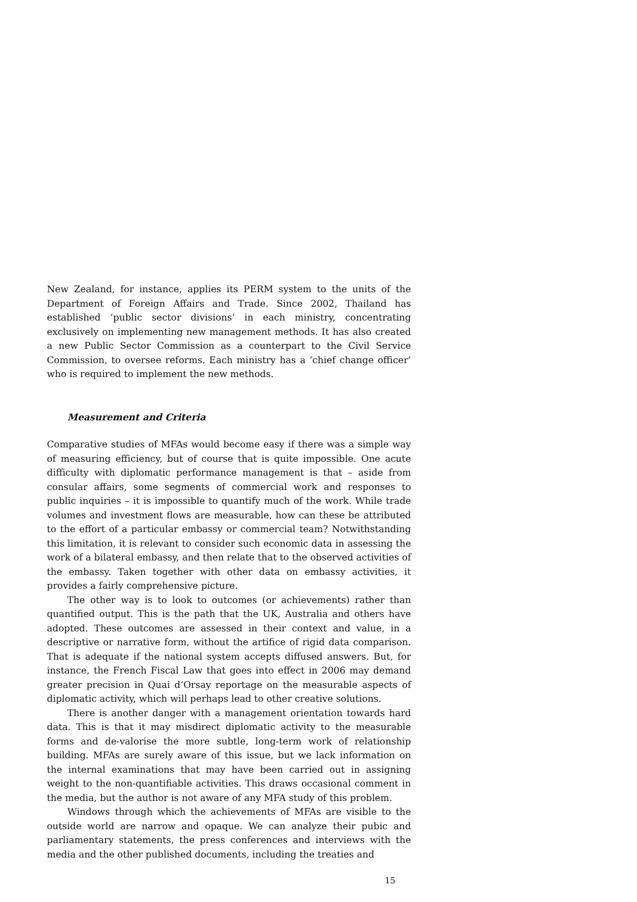New Zealand, for instance, applies its PERM system to the units of the Department of Foreign Affairs and Trade. Since 2002, Thailand has established ‘public sector divisions’ in each ministry, concentrating exclusively on implementing new management methods. It has also created a new Public Sector Commission as a counterpart to the Civil Service Commission, to oversee reforms. Each ministry has a ‘chief change officer’ who is required to implement the new methods.
Measurement and Criteria
Comparative studies of MFAs would become easy if there was a simple way of measuring efficiency, but of course that is quite impossible. One acute difficulty with diplomatic performance management is that – aside from consular affairs, some segments of commercial work and responses to public inquiries – it is impossible to quantify much of the work. While trade volumes and investment flows are measurable, how can these be attributed to the effort of a particular embassy or commercial team? Notwithstanding this limitation, it is relevant to consider such economic data in assessing the work of a bilateral embassy, and then relate that to the observed activities of the embassy. Taken together with other data on embassy activities, it provides a fairly comprehensive picture.
The other way is to look to outcomes (or achievements) rather than quantified output. This is the path that the UK, Australia and others have adopted. These outcomes are assessed in their context and value, in a descriptive or narrative form, without the artifice of rigid data comparison. That is adequate if the national system accepts diffused answers. But, for instance, the French Fiscal Law that goes into effect in 2006 may demand greater precision in Quai d’Orsay reportage on the measurable aspects of diplomatic activity, which will perhaps lead to other creative solutions.
There is another danger with a management orientation towards hard data. This is that it may misdirect diplomatic activity to the measurable forms and de-valorise the more subtle, long-term work of relationship building. MFAs are surely aware of this issue, but we lack information on the internal examinations that may have been carried out in assigning weight to the non-quantifiable activities. This draws occasional comment in the media, but the author is not aware of any MFA study of this problem.
Windows through which the achievements of MFAs are visible to the outside world are narrow and opaque. We can analyze their pubic and parliamentary statements, the press conferences and interviews with the media and the other published documents, including the treaties and
15